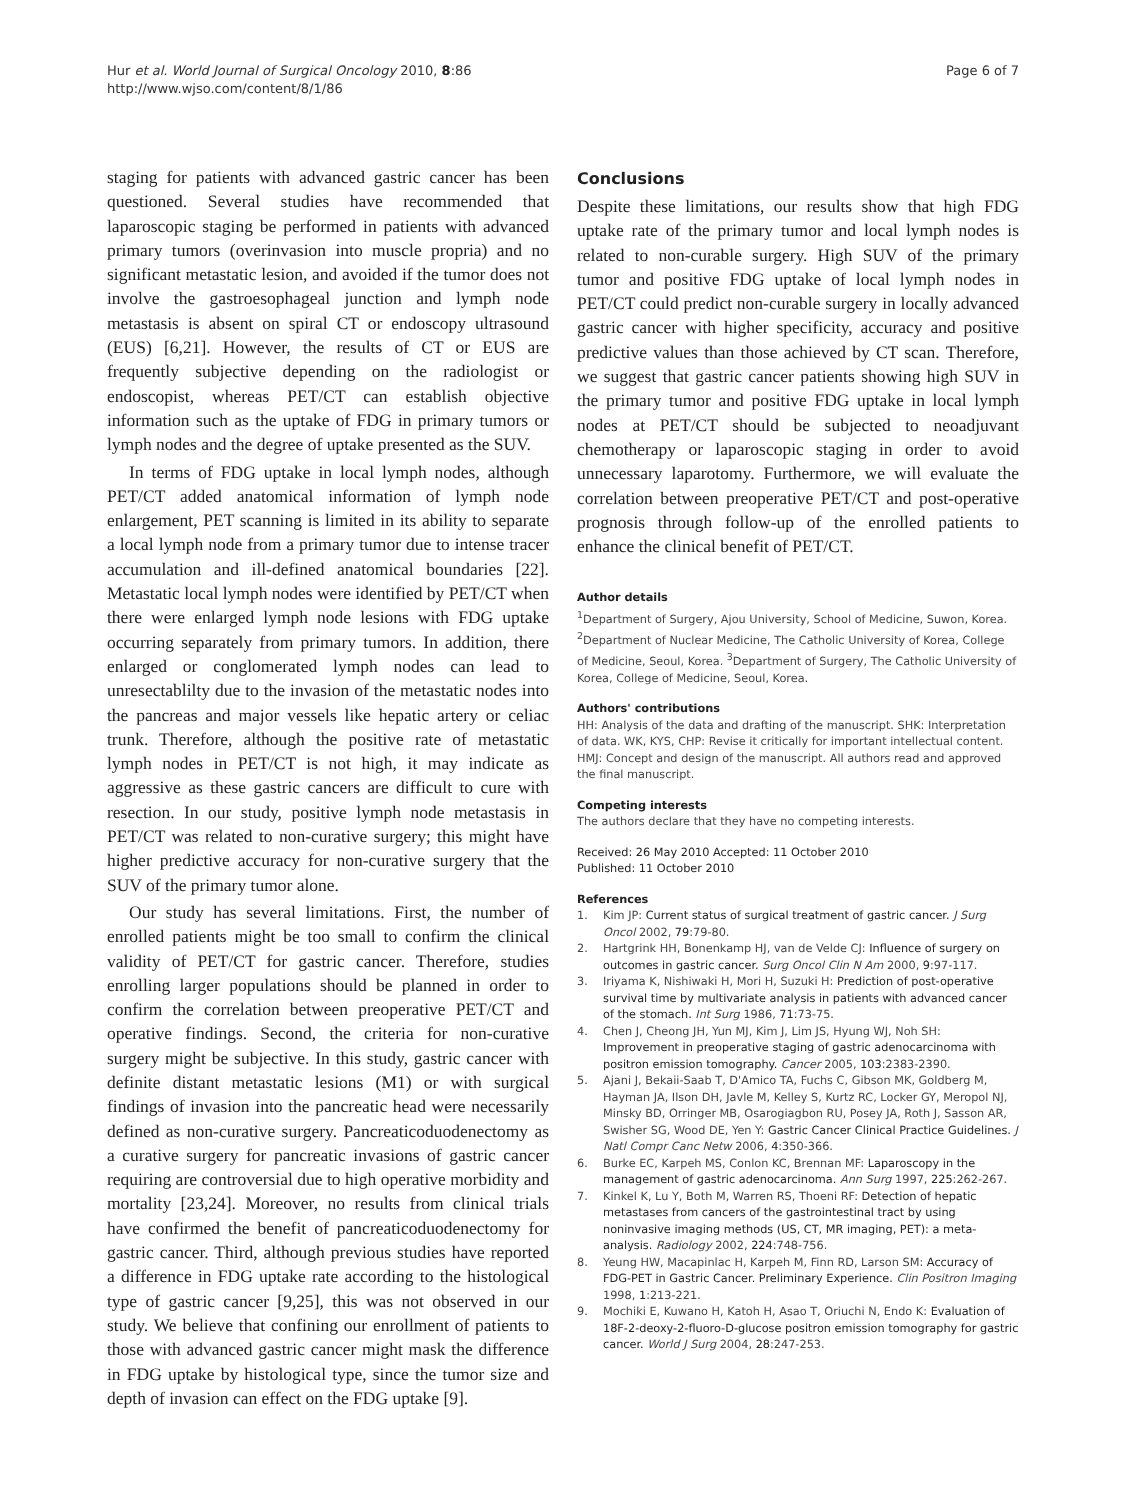Hur et al. World Journal of Surgical Oncology 2010, 8:86
http://www.wjso.com/content/8/1/86
Page 6 of 7
staging for patients with advanced gastric cancer has been questioned. Several studies have recommended that laparoscopic staging be performed in patients with advanced primary tumors (overinvasion into muscle propria) and no significant metastatic lesion, and avoided if the tumor does not involve the gastroesophageal junction and lymph node metastasis is absent on spiral CT or endoscopy ultrasound (EUS) [6,21]. However, the results of CT or EUS are frequently subjective depending on the radiologist or endoscopist, whereas PET/CT can establish objective information such as the uptake of FDG in primary tumors or lymph nodes and the degree of uptake presented as the SUV.
In terms of FDG uptake in local lymph nodes, although PET/CT added anatomical information of lymph node enlargement, PET scanning is limited in its ability to separate a local lymph node from a primary tumor due to intense tracer accumulation and ill-defined anatomical boundaries [22]. Metastatic local lymph nodes were identified by PET/CT when there were enlarged lymph node lesions with FDG uptake occurring separately from primary tumors. In addition, there enlarged or conglomerated lymph nodes can lead to unresectablilty due to the invasion of the metastatic nodes into the pancreas and major vessels like hepatic artery or celiac trunk. Therefore, although the positive rate of metastatic lymph nodes in PET/CT is not high, it may indicate as aggressive as these gastric cancers are difficult to cure with resection. In our study, positive lymph node metastasis in PET/CT was related to non-curative surgery; this might have higher predictive accuracy for non-curative surgery that the SUV of the primary tumor alone.
Our study has several limitations. First, the number of enrolled patients might be too small to confirm the clinical validity of PET/CT for gastric cancer. Therefore, studies enrolling larger populations should be planned in order to confirm the correlation between preoperative PET/CT and operative findings. Second, the criteria for non-curative surgery might be subjective. In this study, gastric cancer with definite distant metastatic lesions (M1) or with surgical findings of invasion into the pancreatic head were necessarily defined as non-curative surgery. Pancreaticoduodenectomy as a curative surgery for pancreatic invasions of gastric cancer requiring are controversial due to high operative morbidity and mortality [23,24]. Moreover, no results from clinical trials have confirmed the benefit of pancreaticoduodenectomy for gastric cancer. Third, although previous studies have reported a difference in FDG uptake rate according to the histological type of gastric cancer [9,25], this was not observed in our study. We believe that confining our enrollment of patients to those with advanced gastric cancer might mask the difference in FDG uptake by histological type, since the tumor size and depth of invasion can effect on the FDG uptake [9].
Conclusions
Despite these limitations, our results show that high FDG uptake rate of the primary tumor and local lymph nodes is related to non-curable surgery. High SUV of the primary tumor and positive FDG uptake of local lymph nodes in PET/CT could predict non-curable surgery in locally advanced gastric cancer with higher specificity, accuracy and positive predictive values than those achieved by CT scan. Therefore, we suggest that gastric cancer patients showing high SUV in the primary tumor and positive FDG uptake in local lymph nodes at PET/CT should be subjected to neoadjuvant chemotherapy or laparoscopic staging in order to avoid unnecessary laparotomy. Furthermore, we will evaluate the correlation between preoperative PET/CT and post-operative prognosis through follow-up of the enrolled patients to enhance the clinical benefit of PET/CT.
Author details
<sup>1</sup> Department of Surgery, Ajou University, School of Medicine, Suwon, Korea. <sup>2</sup>Department of Nuclear Medicine, The Catholic University of Korea, College of Medicine, Seoul, Korea. <sup>3</sup>Department of Surgery, The Catholic University of Korea, College of Medicine, Seoul, Korea.
Authors' contributions
HH: Analysis of the data and drafting of the manuscript. SHK: Interpretation of data. WK, KYS, CHP: Revise it critically for important intellectual content. HMJ: Concept and design of the manuscript. All authors read and approved the final manuscript.
Competing interests
The authors declare that they have no competing interests.
Received: 26 May 2010 Accepted: 11 October 2010
Published: 11 October 2010
References
1. Kim JP: Current status of surgical treatment of gastric cancer. J Surg Oncol 2002, 79:79-80.
2. Hartgrink HH, Bonenkamp HJ, van de Velde CJ: Influence of surgery on outcomes in gastric cancer. Surg Oncol Clin N Am 2000, 9:97-117.
3. Iriyama K, Nishiwaki H, Mori H, Suzuki H: Prediction of post-operative survival time by multivariate analysis in patients with advanced cancer of the stomach. Int Surg 1986, 71:73-75.
4. Chen J, Cheong JH, Yun MJ, Kim J, Lim JS, Hyung WJ, Noh SH: Improvement in preoperative staging of gastric adenocarcinoma with positron emission tomography. Cancer 2005, 103:2383-2390.
5. Ajani J, Bekaii-Saab T, D'Amico TA, Fuchs C, Gibson MK, Goldberg M, Hayman JA, Ilson DH, Javle M, Kelley S, Kurtz RC, Locker GY, Meropol NJ, Minsky BD, Orringer MB, Osarogiagbon RU, Posey JA, Roth J, Sasson AR, Swisher SG, Wood DE, Yen Y: Gastric Cancer Clinical Practice Guidelines. J Natl Compr Canc Netw 2006, 4:350-366.
6. Burke EC, Karpeh MS, Conlon KC, Brennan MF: Laparoscopy in the management of gastric adenocarcinoma. Ann Surg 1997, 225:262-267.
7. Kinkel K, Lu Y, Both M, Warren RS, Thoeni RF: Detection of hepatic metastases from cancers of the gastrointestinal tract by using noninvasive imaging methods (US, CT, MR imaging, PET): a meta-analysis. Radiology 2002, 224:748-756.
8. Yeung HW, Macapinlac H, Karpeh M, Finn RD, Larson SM: Accuracy of FDG-PET in Gastric Cancer. Preliminary Experience. Clin Positron Imaging 1998, 1:213-221.
9. Mochiki E, Kuwano H, Katoh H, Asao T, Oriuchi N, Endo K: Evaluation of 18F-2-deoxy-2-fluoro-D-glucose positron emission tomography for gastric cancer. World J Surg 2004, 28:247-253.